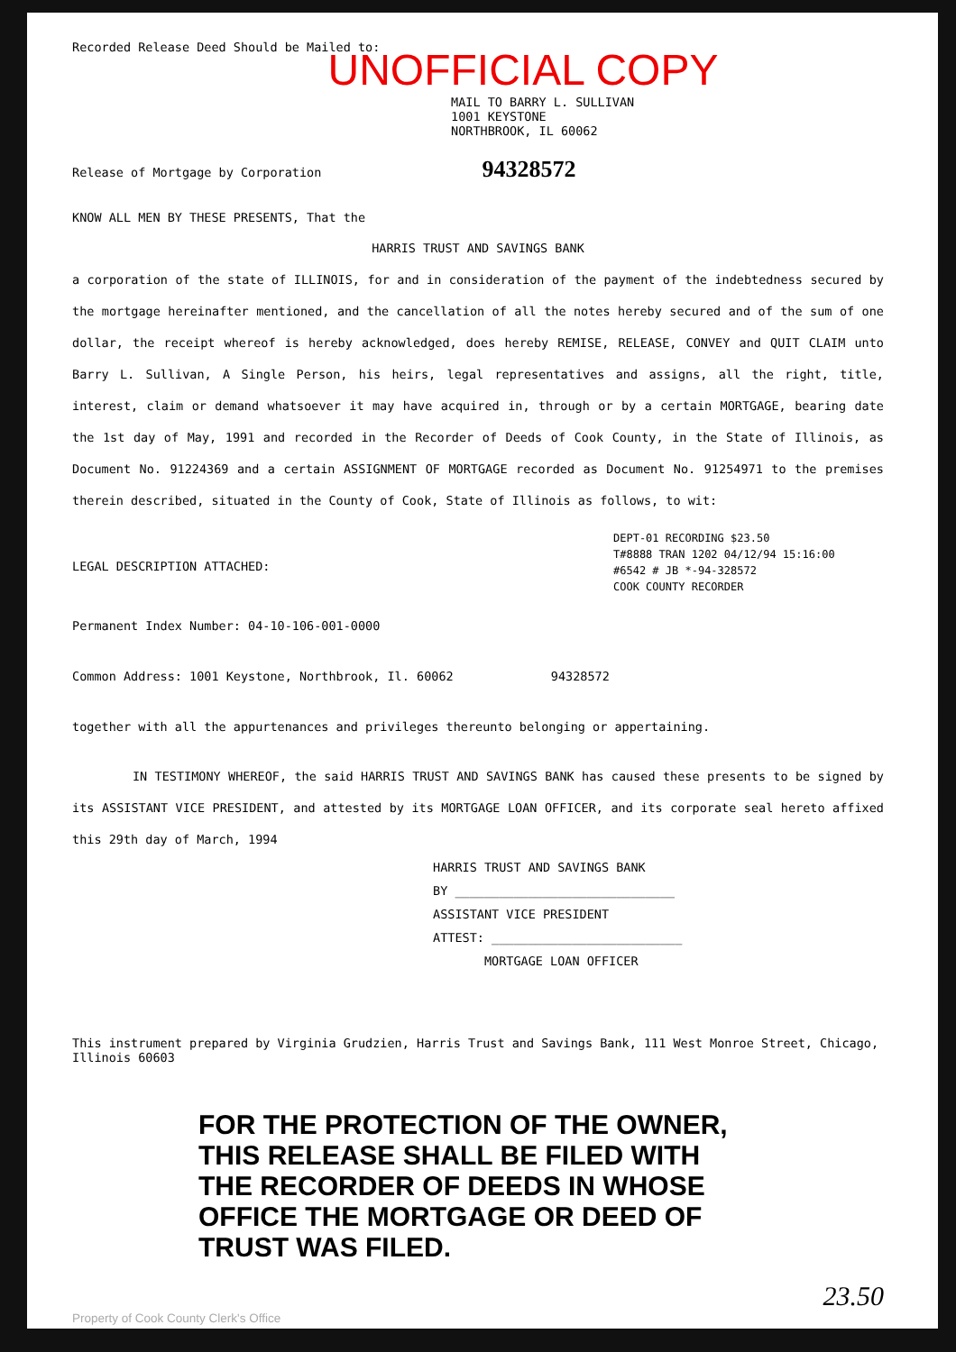Recorded Release Deed Should be Mailed to:
UNOFFICIAL COPY
MAIL TO BARRY L. SULLIVAN
1001 KEYSTONE
NORTHBROOK, IL 60062
Release of Mortgage by Corporation 94328572
KNOW ALL MEN BY THESE PRESENTS, That the
HARRIS TRUST AND SAVINGS BANK
a corporation of the state of ILLINOIS, for and in consideration of the payment of the indebtedness secured by the mortgage hereinafter mentioned, and the cancellation of all the notes hereby secured and of the sum of one dollar, the receipt whereof is hereby acknowledged, does hereby REMISE, RELEASE, CONVEY and QUIT CLAIM unto Barry L. Sullivan, A Single Person, his heirs, legal representatives and assigns, all the right, title, interest, claim or demand whatsoever it may have acquired in, through or by a certain MORTGAGE, bearing date the 1st day of May, 1991 and recorded in the Recorder of Deeds of Cook County, in the State of Illinois, as Document No. 91224369 and a certain ASSIGNMENT OF MORTGAGE recorded as Document No. 91254971 to the premises therein described, situated in the County of Cook, State of Illinois as follows, to wit:
DEPT-01 RECORDING $23.50
T#8888 TRAN 1202 04/12/94 15:16:00
#6542 # JB *-94-328572
COOK COUNTY RECORDER
LEGAL DESCRIPTION ATTACHED:
Permanent Index Number: 04-10-106-001-0000
Common Address: 1001 Keystone, Northbrook, Il. 60062 94328572
together with all the appurtenances and privileges thereunto belonging or appertaining.
IN TESTIMONY WHEREOF, the said HARRIS TRUST AND SAVINGS BANK has caused these presents to be signed by its ASSISTANT VICE PRESIDENT, and attested by its MORTGAGE LOAN OFFICER, and its corporate seal hereto affixed this 29th day of March, 1994
HARRIS TRUST AND SAVINGS BANK
BY ______________________________
ASSISTANT VICE PRESIDENT
ATTEST: __________________________
MORTGAGE LOAN OFFICER
This instrument prepared by Virginia Grudzien, Harris Trust and Savings Bank, 111 West Monroe Street, Chicago, Illinois 60603
FOR THE PROTECTION OF THE OWNER, THIS RELEASE SHALL BE FILED WITH THE RECORDER OF DEEDS IN WHOSE OFFICE THE MORTGAGE OR DEED OF TRUST WAS FILED.
23.50
Property of Cook County Clerk's Office